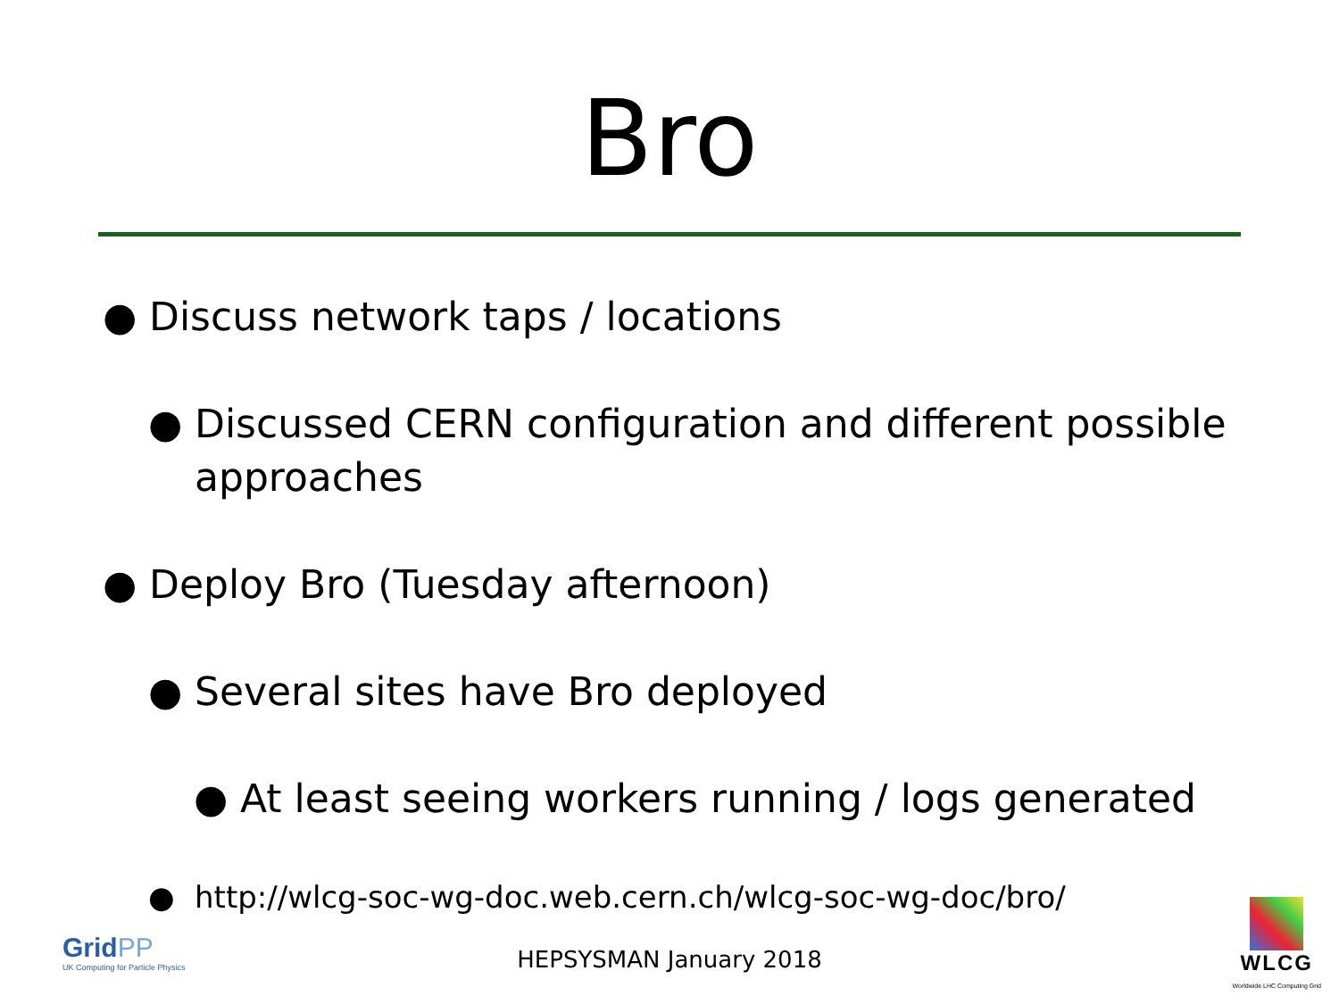Bro
● Discuss network taps / locations
● Discussed CERN configuration and different possible approaches
● Deploy Bro (Tuesday afternoon)
● Several sites have Bro deployed
● At least seeing workers running / logs generated
● http://wlcg-soc-wg-doc.web.cern.ch/wlcg-soc-wg-doc/bro/
Grid PP
UK Computing for Particle Physics
HEPSYSMAN January 2018
WLCG
Worldwide LHC Computing Grid